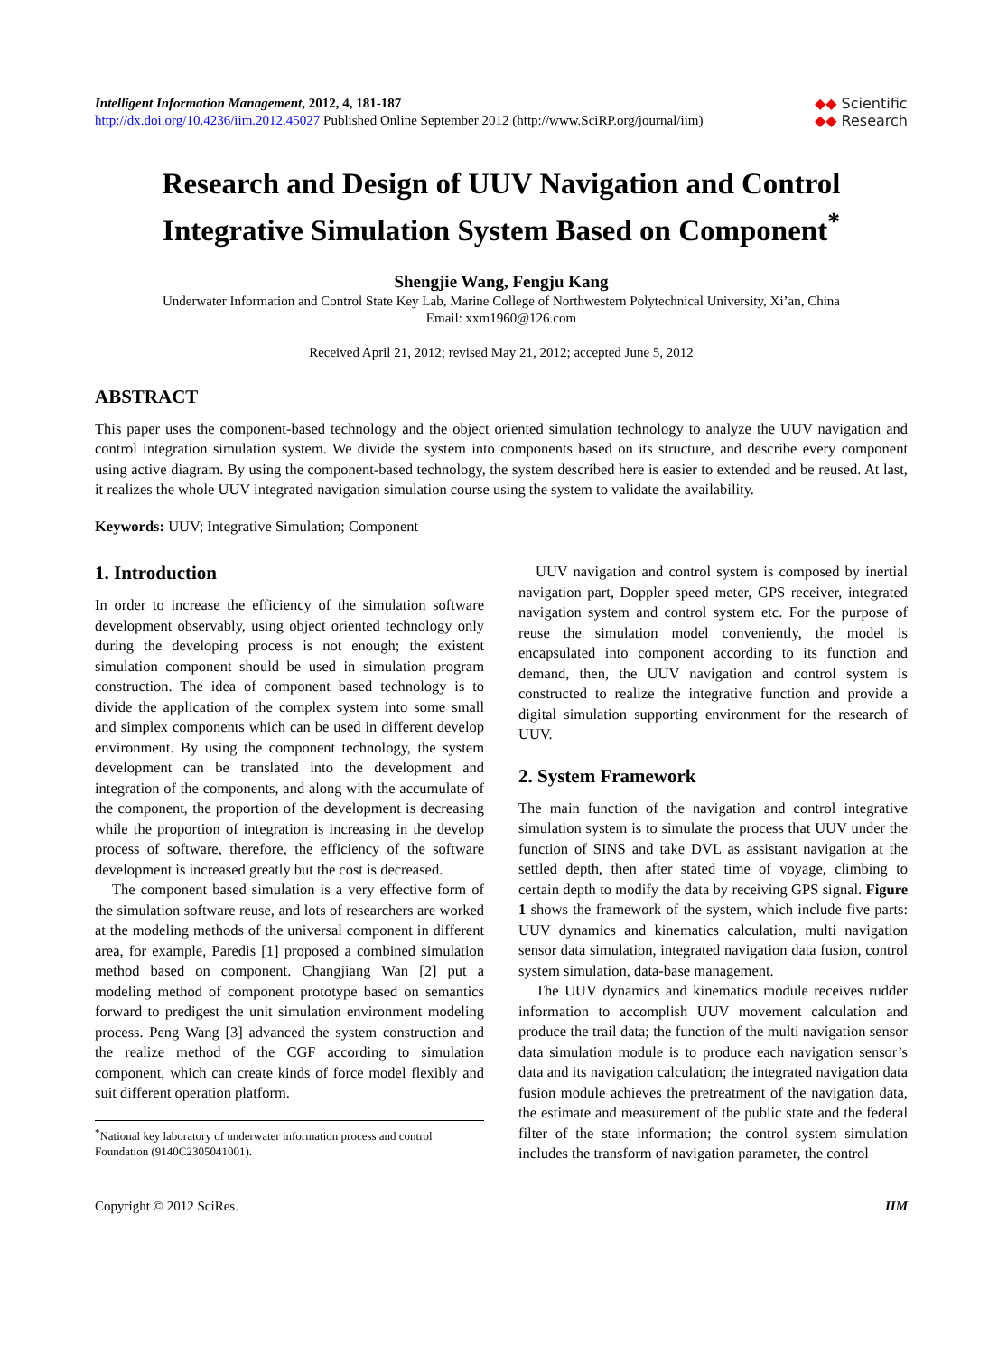Intelligent Information Management, 2012, 4, 181-187
http://dx.doi.org/10.4236/iim.2012.45027 Published Online September 2012 (http://www.SciRP.org/journal/iim)
◆◆ Scientific
◆◆ Research
Research and Design of UUV Navigation and Control Integrative Simulation System Based on Component<sup>*</sup>
Shengjie Wang, Fengju Kang
Underwater Information and Control State Key Lab, Marine College of Northwestern Polytechnical University, Xi’an, China
Email: xxm1960@126.com
Received April 21, 2012; revised May 21, 2012; accepted June 5, 2012
ABSTRACT
This paper uses the component-based technology and the object oriented simulation technology to analyze the UUV navigation and control integration simulation system. We divide the system into components based on its structure, and describe every component using active diagram. By using the component-based technology, the system described here is easier to extended and be reused. At last, it realizes the whole UUV integrated navigation simulation course using the system to validate the availability.
Keywords: UUV; Integrative Simulation; Component
1. Introduction
In order to increase the efficiency of the simulation software development observably, using object oriented technology only during the developing process is not enough; the existent simulation component should be used in simulation program construction. The idea of component based technology is to divide the application of the complex system into some small and simplex components which can be used in different develop environment. By using the component technology, the system development can be translated into the development and integration of the components, and along with the accumulate of the component, the proportion of the development is decreasing while the proportion of integration is increasing in the develop process of software, therefore, the efficiency of the software development is increased greatly but the cost is decreased.
The component based simulation is a very effective form of the simulation software reuse, and lots of researchers are worked at the modeling methods of the universal component in different area, for example, Paredis [1] proposed a combined simulation method based on component. Changjiang Wan [2] put a modeling method of component prototype based on semantics forward to predigest the unit simulation environment modeling process. Peng Wang [3] advanced the system construction and the realize method of the CGF according to simulation component, which can create kinds of force model flexibly and suit different operation platform.
<sup>*</sup> National key laboratory of underwater information process and control Foundation (9140C2305041001).
UUV navigation and control system is composed by inertial navigation part, Doppler speed meter, GPS receiver, integrated navigation system and control system etc. For the purpose of reuse the simulation model conveniently, the model is encapsulated into component according to its function and demand, then, the UUV navigation and control system is constructed to realize the integrative function and provide a digital simulation supporting environment for the research of UUV.
2. System Framework
The main function of the navigation and control integrative simulation system is to simulate the process that UUV under the function of SINS and take DVL as assistant navigation at the settled depth, then after stated time of voyage, climbing to certain depth to modify the data by receiving GPS signal. Figure 1 shows the framework of the system, which include five parts: UUV dynamics and kinematics calculation, multi navigation sensor data simulation, integrated navigation data fusion, control system simulation, data-base management.
The UUV dynamics and kinematics module receives rudder information to accomplish UUV movement calculation and produce the trail data; the function of the multi navigation sensor data simulation module is to produce each navigation sensor’s data and its navigation calculation; the integrated navigation data fusion module achieves the pretreatment of the navigation data, the estimate and measurement of the public state and the federal filter of the state information; the control system simulation includes the transform of navigation parameter, the control
Copyright © 2012 SciRes. IIM